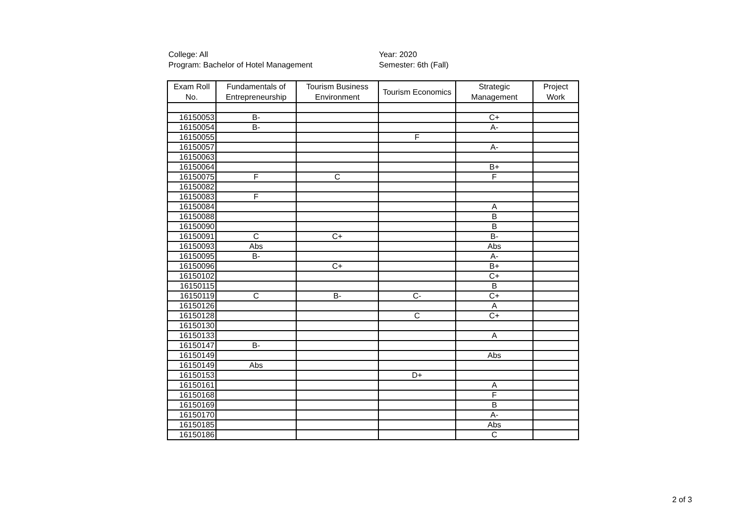College: All
Program: Bachelor of Hotel Management
Year: 2020
Semester: 6th (Fall)
| Exam Roll No. | Fundamentals of Entrepreneurship | Tourism Business Environment | Tourism Economics | Strategic Management | Project Work |
| --- | --- | --- | --- | --- | --- |
| 16150053 | B- | | | C+ | |
| 16150054 | B- | | | A- | |
| 16150055 | | | F | | |
| 16150057 | | | | A- | |
| 16150063 | | | | | |
| 16150064 | | | | B+ | |
| 16150075 | F | C | | F | |
| 16150082 | | | | | |
| 16150083 | F | | | | |
| 16150084 | | | | A | |
| 16150088 | | | | B | |
| 16150090 | | | | B | |
| 16150091 | C | C+ | | B- | |
| 16150093 | Abs | | | Abs | |
| 16150095 | B- | | | A- | |
| 16150096 | | C+ | | B+ | |
| 16150102 | | | | C+ | |
| 16150115 | | | | B | |
| 16150119 | C | B- | C- | C+ | |
| 16150126 | | | | A | |
| 16150128 | | | C | C+ | |
| 16150130 | | | | | |
| 16150133 | | | | A | |
| 16150147 | B- | | | | |
| 16150149 | | | | Abs | |
| 16150149 | Abs | | | | |
| 16150153 | | | D+ | | |
| 16150161 | | | | A | |
| 16150168 | | | | F | |
| 16150169 | | | | B | |
| 16150170 | | | | A- | |
| 16150185 | | | | Abs | |
| 16150186 | | | | C | |
2 of 3